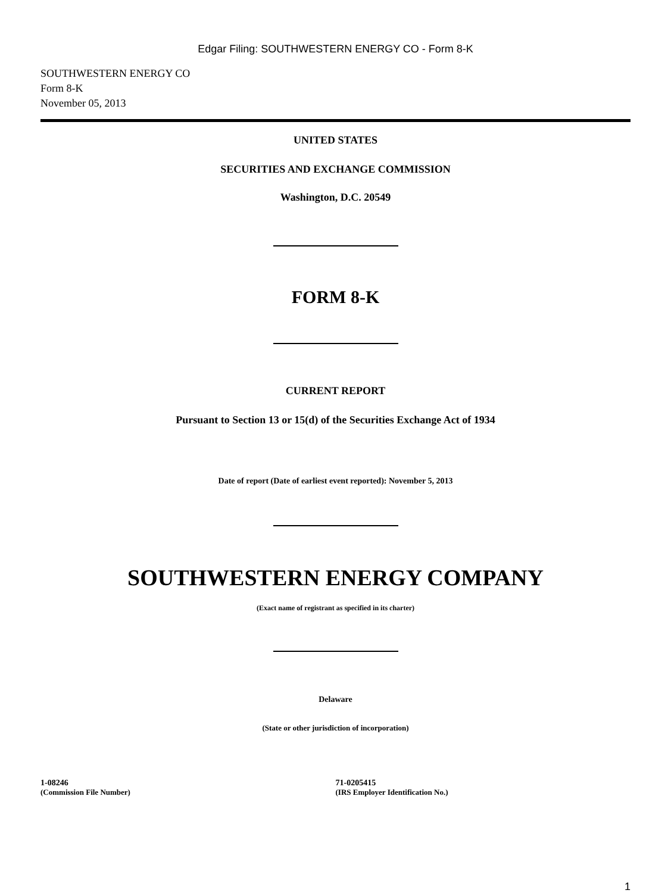Edgar Filing: SOUTHWESTERN ENERGY CO - Form 8-K
SOUTHWESTERN ENERGY CO
Form 8-K
November 05, 2013
UNITED STATES
SECURITIES AND EXCHANGE COMMISSION
Washington, D.C. 20549
FORM 8-K
CURRENT REPORT
Pursuant to Section 13 or 15(d) of the Securities Exchange Act of 1934
Date of report (Date of earliest event reported): November 5, 2013
SOUTHWESTERN ENERGY COMPANY
(Exact name of registrant as specified in its charter)
Delaware
(State or other jurisdiction of incorporation)
1-08246 71-0205415
(Commission File Number) (IRS Employer Identification No.)
1